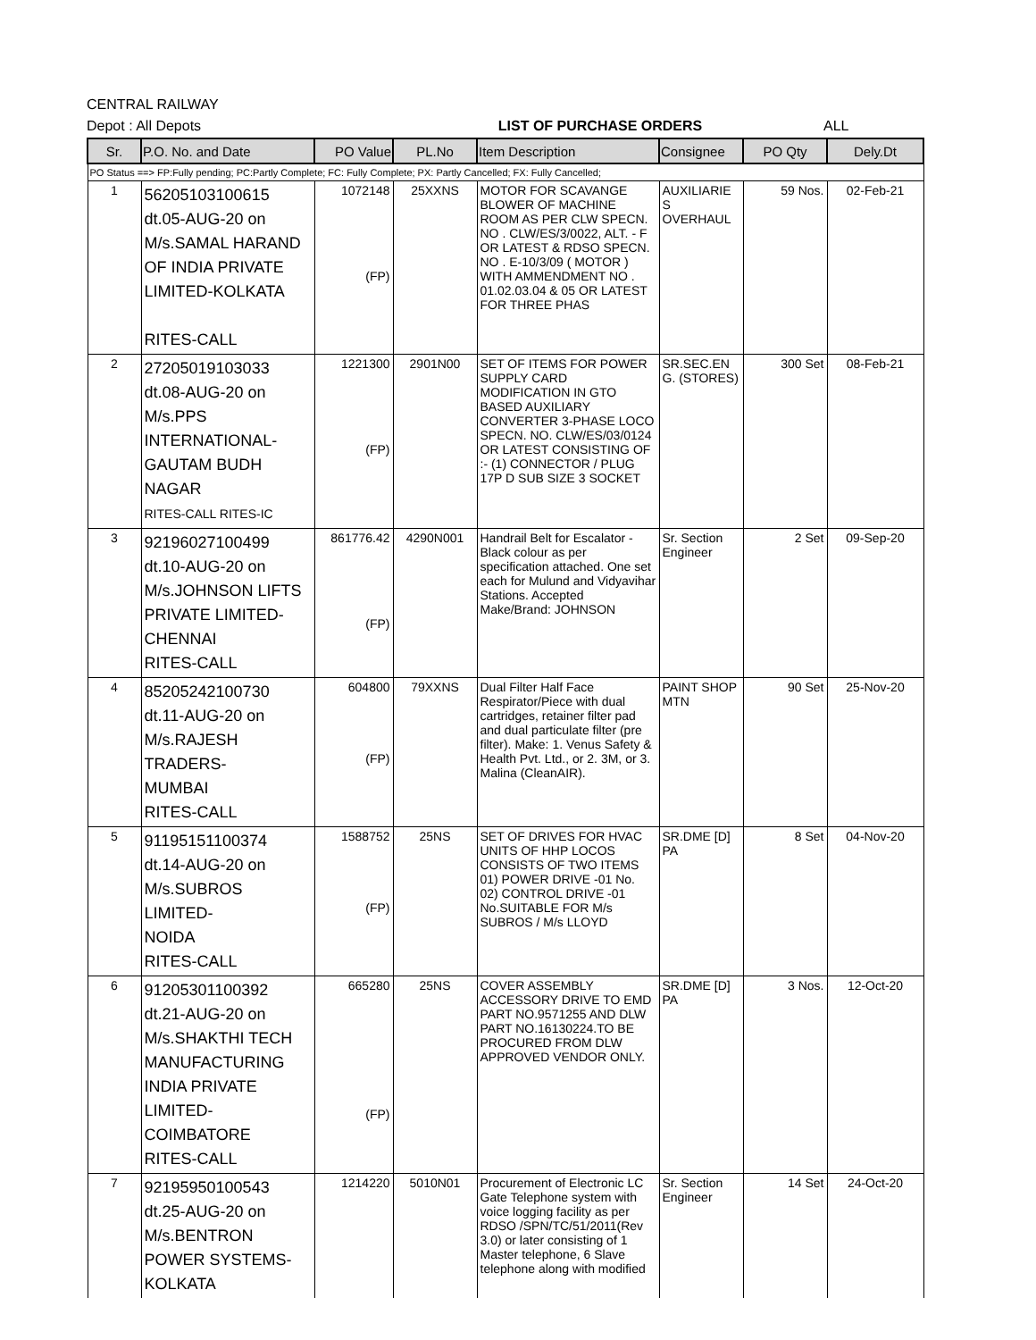CENTRAL RAILWAY
Depot : All Depots LIST OF PURCHASE ORDERS ALL
| Sr. | P.O. No. and Date | PO Value | PL.No | Item Description | Consignee | PO Qty | Dely.Dt |
| --- | --- | --- | --- | --- | --- | --- | --- |
| PO Status ==> FP:Fully pending; PC:Partly Complete; FC: Fully Complete; PX: Partly Cancelled; FX: Fully Cancelled; | | | | | | | |
| 1 | 56205103100615 dt.05-AUG-20 on M/s.SAMAL HARAND OF INDIA PRIVATE LIMITED-KOLKATA RITES-CALL | 1072148 (FP) | 25XXNS | MOTOR FOR SCAVANGE BLOWER OF MACHINE ROOM AS PER CLW SPECN. NO . CLW/ES/3/0022, ALT. - F OR LATEST & RDSO SPECN. NO . E-10/3/09 ( MOTOR ) WITH AMMENDMENT NO . 01.02.03.04 & 05 OR LATEST FOR THREE PHAS | AUXILIARIE S OVERHAUL | 59 Nos. | 02-Feb-21 |
| 2 | 27205019103033 dt.08-AUG-20 on M/s.PPS INTERNATIONAL- GAUTAM BUDH NAGAR RITES-CALL RITES-IC | 1221300 (FP) | 2901N00 | SET OF ITEMS FOR POWER SUPPLY CARD MODIFICATION IN GTO BASED AUXILIARY CONVERTER 3-PHASE LOCO SPECN. NO. CLW/ES/03/0124 OR LATEST CONSISTING OF :- (1) CONNECTOR / PLUG 17P D SUB SIZE 3 SOCKET | SR.SEC.EN G. (STORES) | 300 Set | 08-Feb-21 |
| 3 | 92196027100499 dt.10-AUG-20 on M/s.JOHNSON LIFTS PRIVATE LIMITED- CHENNAI RITES-CALL | 861776.42 (FP) | 4290N001 | Handrail Belt for Escalator - Black colour as per specification attached. One set each for Mulund and Vidyavihar Stations. Accepted Make/Brand: JOHNSON | Sr. Section Engineer | 2 Set | 09-Sep-20 |
| 4 | 85205242100730 dt.11-AUG-20 on M/s.RAJESH TRADERS- MUMBAI RITES-CALL | 604800 (FP) | 79XXNS | Dual Filter Half Face Respirator/Piece with dual cartridges, retainer filter pad and dual particulate filter (pre filter). Make: 1. Venus Safety & Health Pvt. Ltd., or 2. 3M, or 3. Malina (CleanAIR). | PAINT SHOP MTN | 90 Set | 25-Nov-20 |
| 5 | 91195151100374 dt.14-AUG-20 on M/s.SUBROS LIMITED- NOIDA RITES-CALL | 1588752 (FP) | 25NS | SET OF DRIVES FOR HVAC UNITS OF HHP LOCOS CONSISTS OF TWO ITEMS 01) POWER DRIVE -01 No. 02) CONTROL DRIVE -01 No.SUITABLE FOR M/s SUBROS / M/s LLOYD | SR.DME [D] PA | 8 Set | 04-Nov-20 |
| 6 | 91205301100392 dt.21-AUG-20 on M/s.SHAKTHI TECH MANUFACTURING INDIA PRIVATE LIMITED- COIMBATORE RITES-CALL | 665280 (FP) | 25NS | COVER ASSEMBLY ACCESSORY DRIVE TO EMD PART NO.9571255 AND DLW PART NO.16130224.TO BE PROCURED FROM DLW APPROVED VENDOR ONLY. | SR.DME [D] PA | 3 Nos. | 12-Oct-20 |
| 7 | 92195950100543 dt.25-AUG-20 on M/s.BENTRON POWER SYSTEMS- KOLKATA | 1214220 | 5010N01 | Procurement of Electronic LC Gate Telephone system with voice logging facility as per RDSO /SPN/TC/51/2011(Rev 3.0) or later consisting of 1 Master telephone, 6 Slave telephone along with modified | Sr. Section Engineer | 14 Set | 24-Oct-20 |